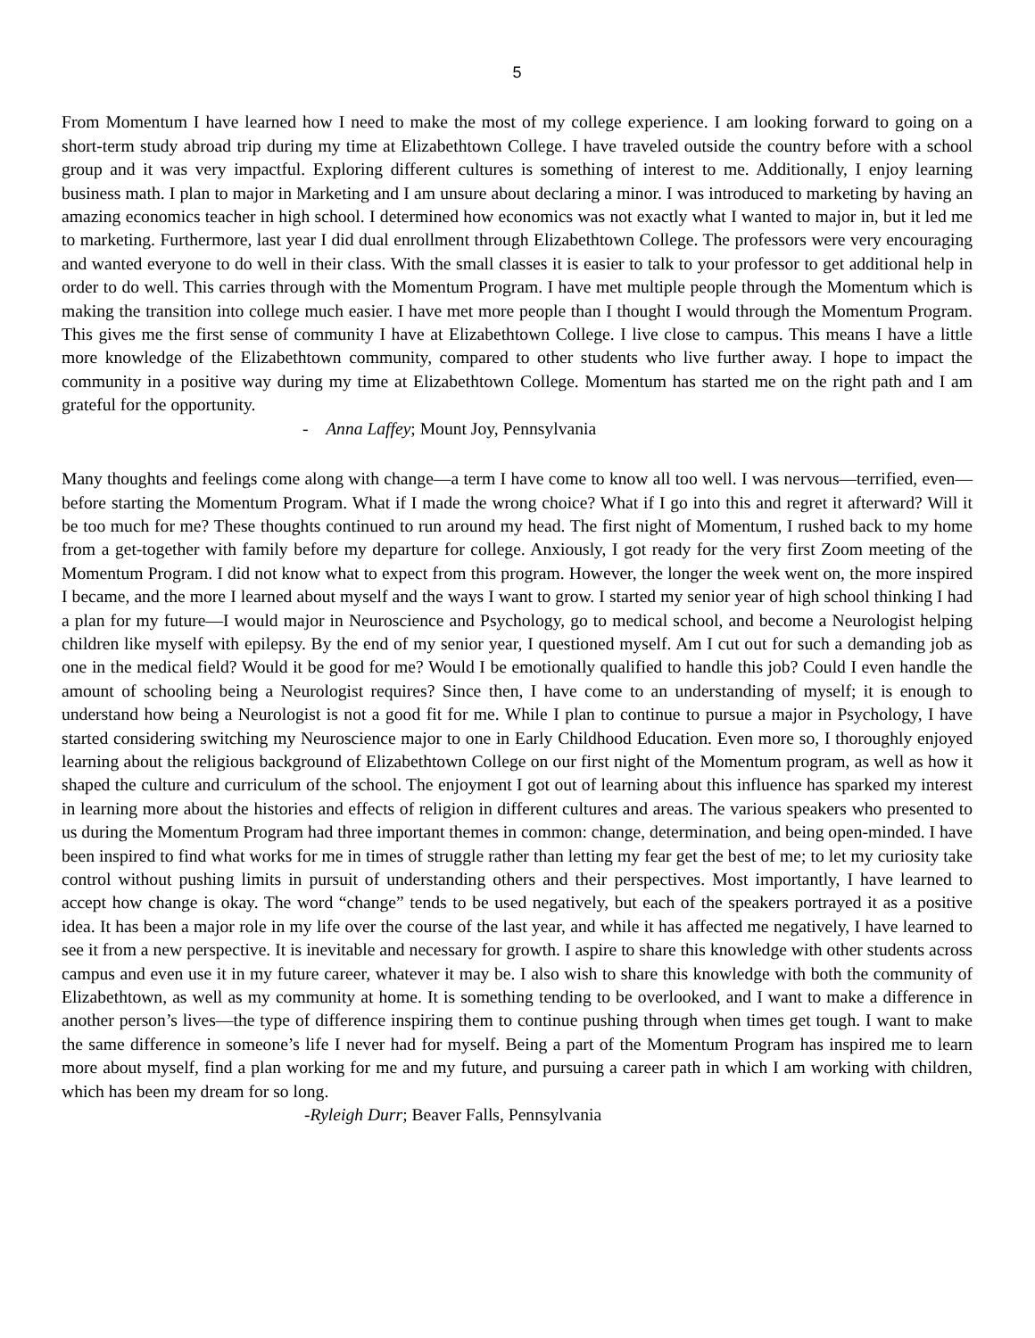5
From Momentum I have learned how I need to make the most of my college experience. I am looking forward to going on a short-term study abroad trip during my time at Elizabethtown College. I have traveled outside the country before with a school group and it was very impactful. Exploring different cultures is something of interest to me. Additionally, I enjoy learning business math. I plan to major in Marketing and I am unsure about declaring a minor. I was introduced to marketing by having an amazing economics teacher in high school. I determined how economics was not exactly what I wanted to major in, but it led me to marketing. Furthermore, last year I did dual enrollment through Elizabethtown College. The professors were very encouraging and wanted everyone to do well in their class. With the small classes it is easier to talk to your professor to get additional help in order to do well. This carries through with the Momentum Program. I have met multiple people through the Momentum which is making the transition into college much easier. I have met more people than I thought I would through the Momentum Program. This gives me the first sense of community I have at Elizabethtown College. I live close to campus. This means I have a little more knowledge of the Elizabethtown community, compared to other students who live further away. I hope to impact the community in a positive way during my time at Elizabethtown College. Momentum has started me on the right path and I am grateful for the opportunity.
- Anna Laffey; Mount Joy, Pennsylvania
Many thoughts and feelings come along with change—a term I have come to know all too well. I was nervous—terrified, even—before starting the Momentum Program. What if I made the wrong choice? What if I go into this and regret it afterward? Will it be too much for me? These thoughts continued to run around my head. The first night of Momentum, I rushed back to my home from a get-together with family before my departure for college. Anxiously, I got ready for the very first Zoom meeting of the Momentum Program. I did not know what to expect from this program. However, the longer the week went on, the more inspired I became, and the more I learned about myself and the ways I want to grow. I started my senior year of high school thinking I had a plan for my future—I would major in Neuroscience and Psychology, go to medical school, and become a Neurologist helping children like myself with epilepsy. By the end of my senior year, I questioned myself. Am I cut out for such a demanding job as one in the medical field? Would it be good for me? Would I be emotionally qualified to handle this job? Could I even handle the amount of schooling being a Neurologist requires? Since then, I have come to an understanding of myself; it is enough to understand how being a Neurologist is not a good fit for me. While I plan to continue to pursue a major in Psychology, I have started considering switching my Neuroscience major to one in Early Childhood Education. Even more so, I thoroughly enjoyed learning about the religious background of Elizabethtown College on our first night of the Momentum program, as well as how it shaped the culture and curriculum of the school. The enjoyment I got out of learning about this influence has sparked my interest in learning more about the histories and effects of religion in different cultures and areas. The various speakers who presented to us during the Momentum Program had three important themes in common: change, determination, and being open-minded. I have been inspired to find what works for me in times of struggle rather than letting my fear get the best of me; to let my curiosity take control without pushing limits in pursuit of understanding others and their perspectives. Most importantly, I have learned to accept how change is okay. The word “change” tends to be used negatively, but each of the speakers portrayed it as a positive idea. It has been a major role in my life over the course of the last year, and while it has affected me negatively, I have learned to see it from a new perspective. It is inevitable and necessary for growth. I aspire to share this knowledge with other students across campus and even use it in my future career, whatever it may be. I also wish to share this knowledge with both the community of Elizabethtown, as well as my community at home. It is something tending to be overlooked, and I want to make a difference in another person’s lives—the type of difference inspiring them to continue pushing through when times get tough. I want to make the same difference in someone’s life I never had for myself. Being a part of the Momentum Program has inspired me to learn more about myself, find a plan working for me and my future, and pursuing a career path in which I am working with children, which has been my dream for so long.
-Ryleigh Durr; Beaver Falls, Pennsylvania